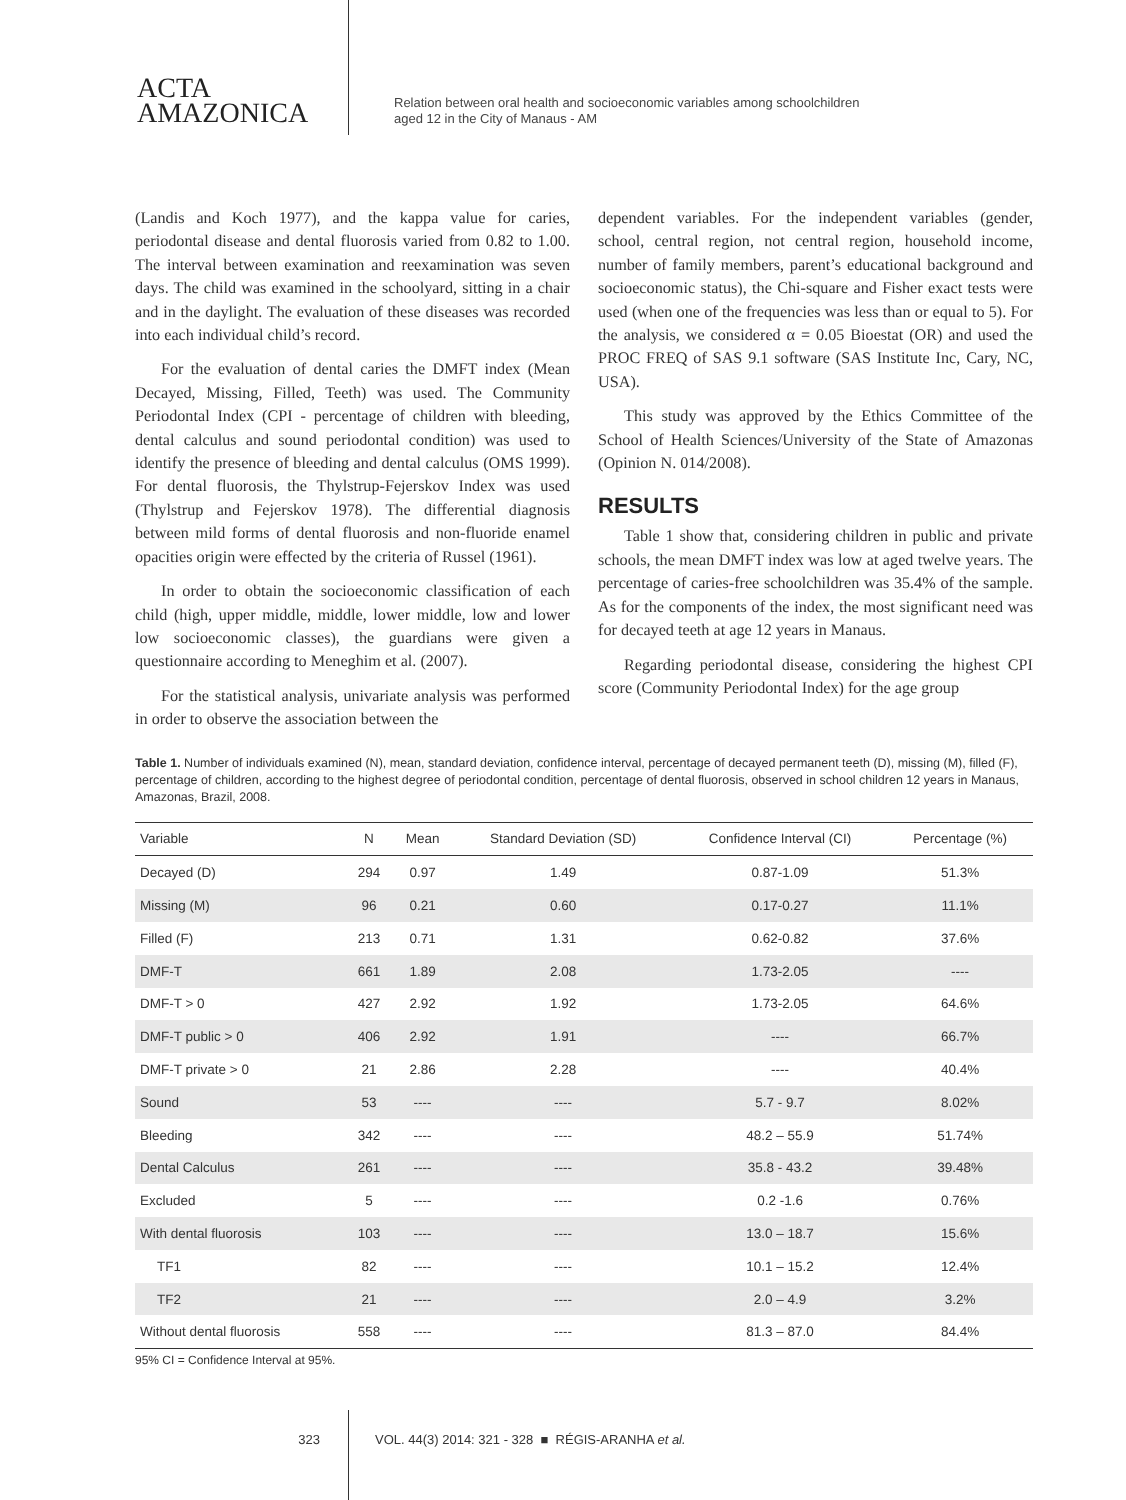ACTA
AMAZONICA
Relation between oral health and socioeconomic variables among schoolchildren
aged 12 in the City of Manaus - AM
(Landis and Koch 1977), and the kappa value for caries, periodontal disease and dental fluorosis varied from 0.82 to 1.00. The interval between examination and reexamination was seven days. The child was examined in the schoolyard, sitting in a chair and in the daylight. The evaluation of these diseases was recorded into each individual child’s record.
For the evaluation of dental caries the DMFT index (Mean Decayed, Missing, Filled, Teeth) was used. The Community Periodontal Index (CPI - percentage of children with bleeding, dental calculus and sound periodontal condition) was used to identify the presence of bleeding and dental calculus (OMS 1999). For dental fluorosis, the Thylstrup-Fejerskov Index was used (Thylstrup and Fejerskov 1978). The differential diagnosis between mild forms of dental fluorosis and non-fluoride enamel opacities origin were effected by the criteria of Russel (1961).
In order to obtain the socioeconomic classification of each child (high, upper middle, middle, lower middle, low and lower low socioeconomic classes), the guardians were given a questionnaire according to Meneghim et al. (2007).
For the statistical analysis, univariate analysis was performed in order to observe the association between the
dependent variables. For the independent variables (gender, school, central region, not central region, household income, number of family members, parent’s educational background and socioeconomic status), the Chi-square and Fisher exact tests were used (when one of the frequencies was less than or equal to 5). For the analysis, we considered α = 0.05 Bioestat (OR) and used the PROC FREQ of SAS 9.1 software (SAS Institute Inc, Cary, NC, USA).
This study was approved by the Ethics Committee of the School of Health Sciences/University of the State of Amazonas (Opinion N. 014/2008).
RESULTS
Table 1 show that, considering children in public and private schools, the mean DMFT index was low at aged twelve years. The percentage of caries-free schoolchildren was 35.4% of the sample. As for the components of the index, the most significant need was for decayed teeth at age 12 years in Manaus.
Regarding periodontal disease, considering the highest CPI score (Community Periodontal Index) for the age group
Table 1. Number of individuals examined (N), mean, standard deviation, confidence interval, percentage of decayed permanent teeth (D), missing (M), filled (F), percentage of children, according to the highest degree of periodontal condition, percentage of dental fluorosis, observed in school children 12 years in Manaus, Amazonas, Brazil, 2008.
| Variable | N | Mean | Standard Deviation (SD) | Confidence Interval (CI) | Percentage (%) |
| --- | --- | --- | --- | --- | --- |
| Decayed (D) | 294 | 0.97 | 1.49 | 0.87-1.09 | 51.3% |
| Missing (M) | 96 | 0.21 | 0.60 | 0.17-0.27 | 11.1% |
| Filled (F) | 213 | 0.71 | 1.31 | 0.62-0.82 | 37.6% |
| DMF-T | 661 | 1.89 | 2.08 | 1.73-2.05 | ---- |
| DMF-T > 0 | 427 | 2.92 | 1.92 | 1.73-2.05 | 64.6% |
| DMF-T public > 0 | 406 | 2.92 | 1.91 | ---- | 66.7% |
| DMF-T private > 0 | 21 | 2.86 | 2.28 | ---- | 40.4% |
| Sound | 53 | ---- | ---- | 5.7 - 9.7 | 8.02% |
| Bleeding | 342 | ---- | ---- | 48.2 – 55.9 | 51.74% |
| Dental Calculus | 261 | ---- | ---- | 35.8 - 43.2 | 39.48% |
| Excluded | 5 | ---- | ---- | 0.2 -1.6 | 0.76% |
| With dental fluorosis | 103 | ---- | ---- | 13.0 – 18.7 | 15.6% |
| TF1 | 82 | ---- | ---- | 10.1 – 15.2 | 12.4% |
| TF2 | 21 | ---- | ---- | 2.0 – 4.9 | 3.2% |
| Without dental fluorosis | 558 | ---- | ---- | 81.3 – 87.0 | 84.4% |
95% CI = Confidence Interval at 95%.
323 VOL. 44(3) 2014: 321 - 328 ■ RÉGIS-ARANHA et al.